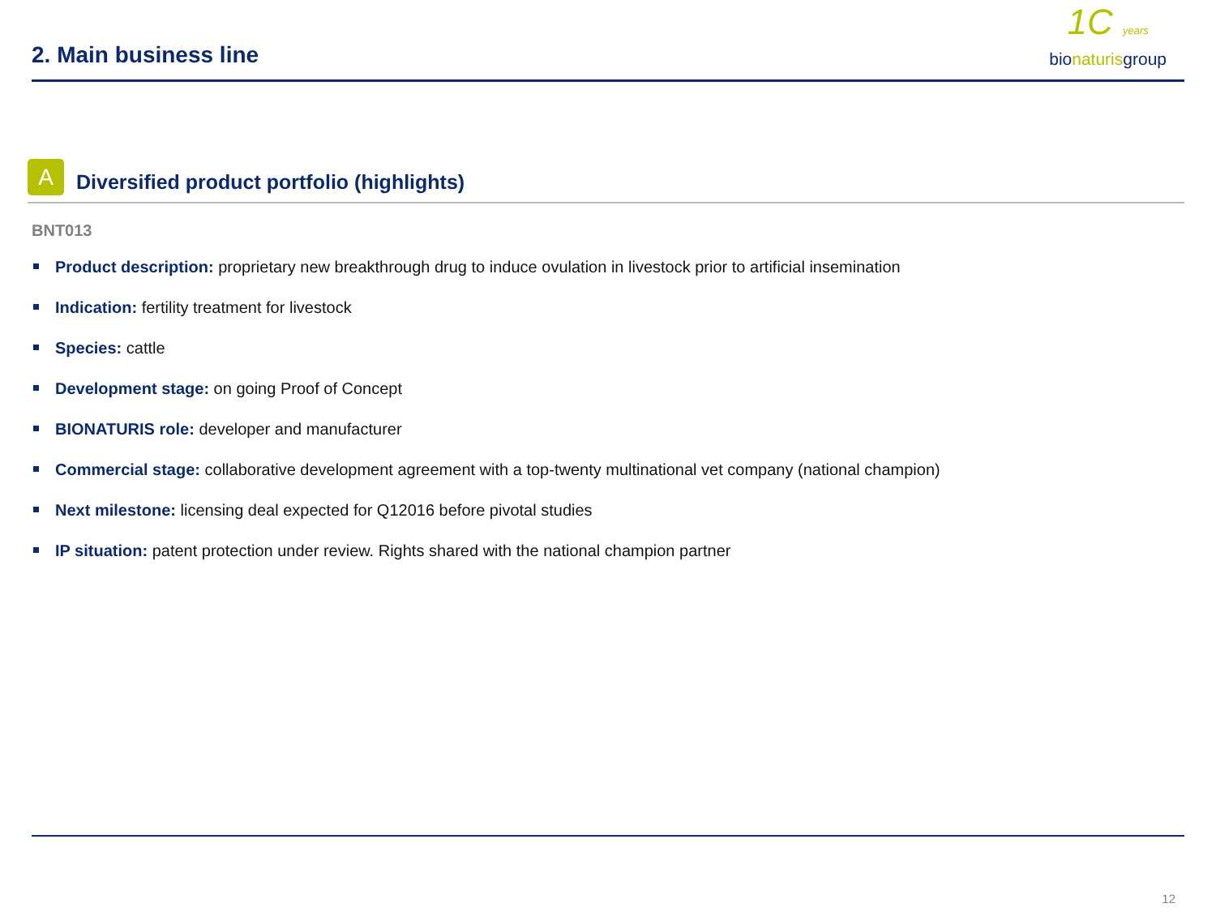2. Main business line
1C years
bionaturisgroup
A
Diversified product portfolio (highlights)
BNT013
Product description: proprietary new breakthrough drug to induce ovulation in livestock prior to artificial insemination
Indication: fertility treatment for livestock
Species: cattle
Development stage: on going Proof of Concept
BIONATURIS role: developer and manufacturer
Commercial stage: collaborative development agreement with a top-twenty multinational vet company (national champion)
Next milestone: licensing deal expected for Q12016 before pivotal studies
IP situation: patent protection under review. Rights shared with the national champion partner
12